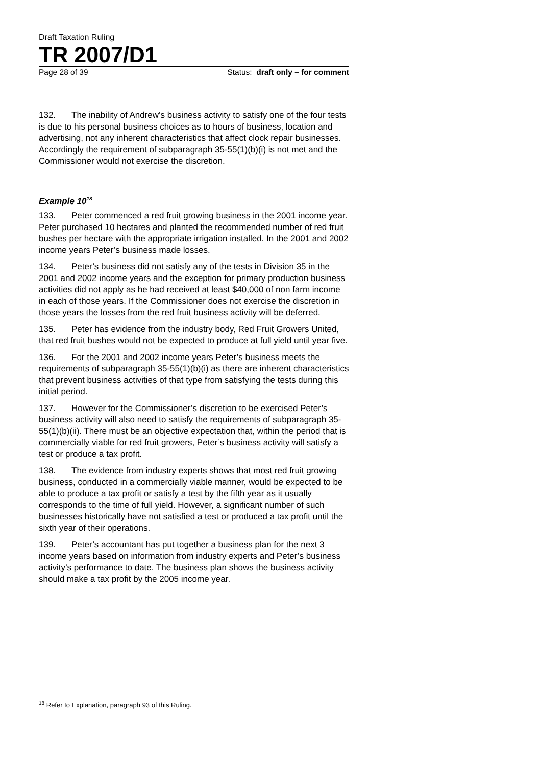Draft Taxation Ruling
TR 2007/D1
Page 28 of 39 Status: draft only – for comment
132. The inability of Andrew’s business activity to satisfy one of the four tests is due to his personal business choices as to hours of business, location and advertising, not any inherent characteristics that affect clock repair businesses. Accordingly the requirement of subparagraph 35-55(1)(b)(i) is not met and the Commissioner would not exercise the discretion.
Example 10<sup>18</sup>
133. Peter commenced a red fruit growing business in the 2001 income year. Peter purchased 10 hectares and planted the recommended number of red fruit bushes per hectare with the appropriate irrigation installed. In the 2001 and 2002 income years Peter’s business made losses.
134. Peter’s business did not satisfy any of the tests in Division 35 in the 2001 and 2002 income years and the exception for primary production business activities did not apply as he had received at least $40,000 of non farm income in each of those years. If the Commissioner does not exercise the discretion in those years the losses from the red fruit business activity will be deferred.
135. Peter has evidence from the industry body, Red Fruit Growers United, that red fruit bushes would not be expected to produce at full yield until year five.
136. For the 2001 and 2002 income years Peter’s business meets the requirements of subparagraph 35-55(1)(b)(i) as there are inherent characteristics that prevent business activities of that type from satisfying the tests during this initial period.
137. However for the Commissioner’s discretion to be exercised Peter’s business activity will also need to satisfy the requirements of subparagraph 35-55(1)(b)(ii). There must be an objective expectation that, within the period that is commercially viable for red fruit growers, Peter’s business activity will satisfy a test or produce a tax profit.
138. The evidence from industry experts shows that most red fruit growing business, conducted in a commercially viable manner, would be expected to be able to produce a tax profit or satisfy a test by the fifth year as it usually corresponds to the time of full yield. However, a significant number of such businesses historically have not satisfied a test or produced a tax profit until the sixth year of their operations.
139. Peter’s accountant has put together a business plan for the next 3 income years based on information from industry experts and Peter’s business activity’s performance to date. The business plan shows the business activity should make a tax profit by the 2005 income year.
<sup>18</sup> Refer to Explanation, paragraph 93 of this Ruling.